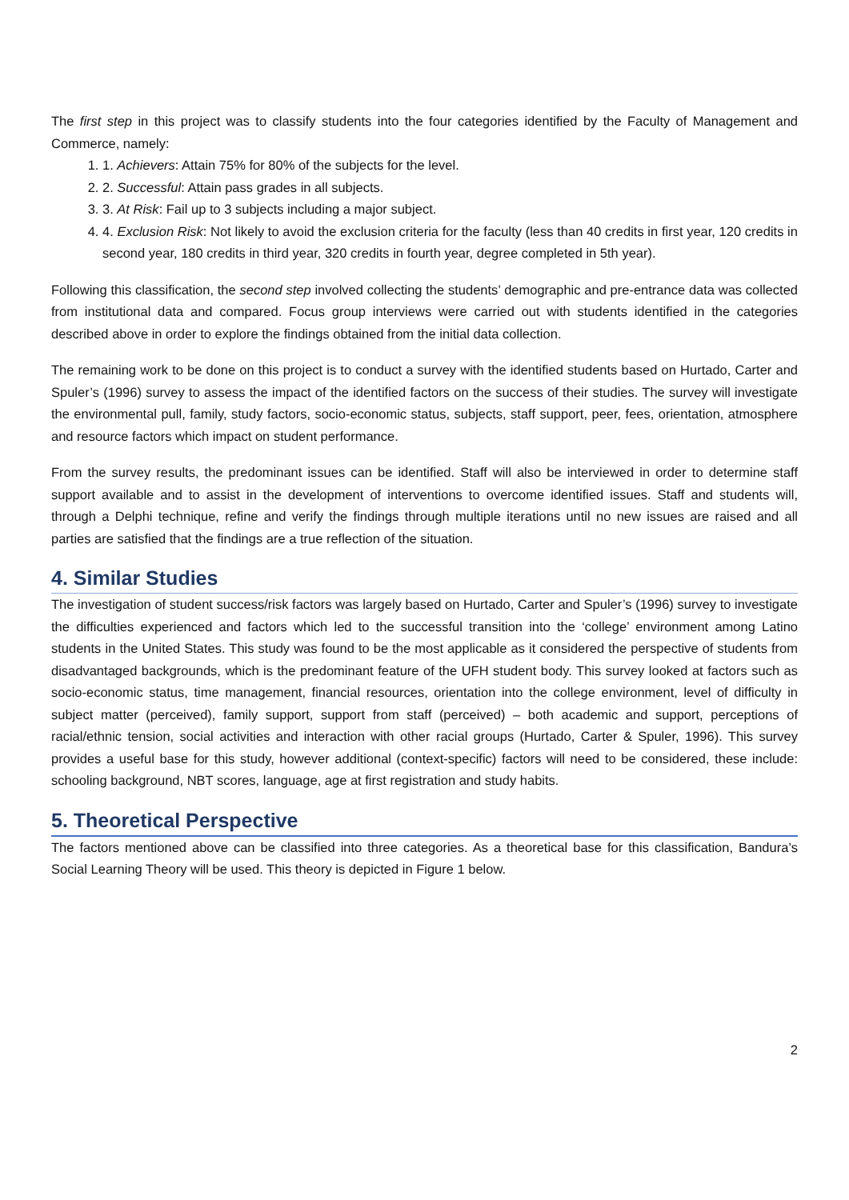The first step in this project was to classify students into the four categories identified by the Faculty of Management and Commerce, namely:
1. 1. Achievers: Attain 75% for 80% of the subjects for the level.
2. 2. Successful: Attain pass grades in all subjects.
3. 3. At Risk: Fail up to 3 subjects including a major subject.
4. 4. Exclusion Risk: Not likely to avoid the exclusion criteria for the faculty (less than 40 credits in first year, 120 credits in second year, 180 credits in third year, 320 credits in fourth year, degree completed in 5th year).
Following this classification, the second step involved collecting the students’ demographic and pre-entrance data was collected from institutional data and compared. Focus group interviews were carried out with students identified in the categories described above in order to explore the findings obtained from the initial data collection.
The remaining work to be done on this project is to conduct a survey with the identified students based on Hurtado, Carter and Spuler’s (1996) survey to assess the impact of the identified factors on the success of their studies. The survey will investigate the environmental pull, family, study factors, socio-economic status, subjects, staff support, peer, fees, orientation, atmosphere and resource factors which impact on student performance.
From the survey results, the predominant issues can be identified. Staff will also be interviewed in order to determine staff support available and to assist in the development of interventions to overcome identified issues. Staff and students will, through a Delphi technique, refine and verify the findings through multiple iterations until no new issues are raised and all parties are satisfied that the findings are a true reflection of the situation.
4. Similar Studies
The investigation of student success/risk factors was largely based on Hurtado, Carter and Spuler’s (1996) survey to investigate the difficulties experienced and factors which led to the successful transition into the ‘college’ environment among Latino students in the United States. This study was found to be the most applicable as it considered the perspective of students from disadvantaged backgrounds, which is the predominant feature of the UFH student body. This survey looked at factors such as socio-economic status, time management, financial resources, orientation into the college environment, level of difficulty in subject matter (perceived), family support, support from staff (perceived) – both academic and support, perceptions of racial/ethnic tension, social activities and interaction with other racial groups (Hurtado, Carter & Spuler, 1996). This survey provides a useful base for this study, however additional (context-specific) factors will need to be considered, these include: schooling background, NBT scores, language, age at first registration and study habits.
5. Theoretical Perspective
The factors mentioned above can be classified into three categories. As a theoretical base for this classification, Bandura’s Social Learning Theory will be used. This theory is depicted in Figure 1 below.
2